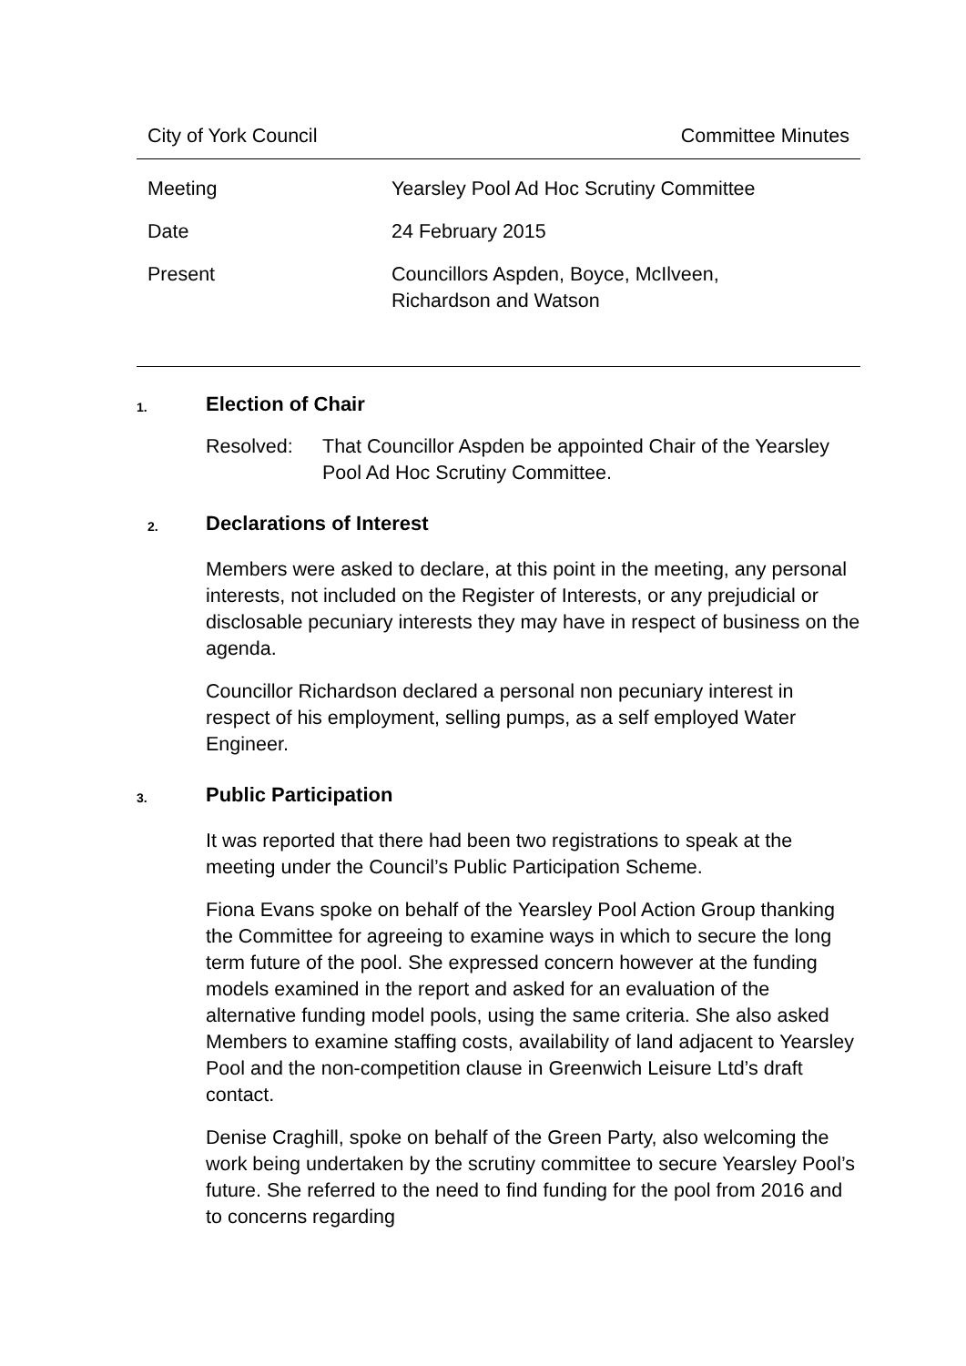City of York Council Committee Minutes
| Meeting | Yearsley Pool Ad Hoc Scrutiny Committee |
| Date | 24 February 2015 |
| Present | Councillors Aspden, Boyce, McIlveen, Richardson and Watson |
1.
Election of Chair
| Resolved: | That Councillor Aspden be appointed Chair of the Yearsley Pool Ad Hoc Scrutiny Committee. |
2.
Declarations of Interest
Members were asked to declare, at this point in the meeting, any personal interests, not included on the Register of Interests, or any prejudicial or disclosable pecuniary interests they may have in respect of business on the agenda.
Councillor Richardson declared a personal non pecuniary interest in respect of his employment, selling pumps, as a self employed Water Engineer.
3.
Public Participation
It was reported that there had been two registrations to speak at the meeting under the Council’s Public Participation Scheme.
Fiona Evans spoke on behalf of the Yearsley Pool Action Group thanking the Committee for agreeing to examine ways in which to secure the long term future of the pool. She expressed concern however at the funding models examined in the report and asked for an evaluation of the alternative funding model pools, using the same criteria. She also asked Members to examine staffing costs, availability of land adjacent to Yearsley Pool and the non-competition clause in Greenwich Leisure Ltd’s draft contact.
Denise Craghill, spoke on behalf of the Green Party, also welcoming the work being undertaken by the scrutiny committee to secure Yearsley Pool’s future. She referred to the need to find funding for the pool from 2016 and to concerns regarding